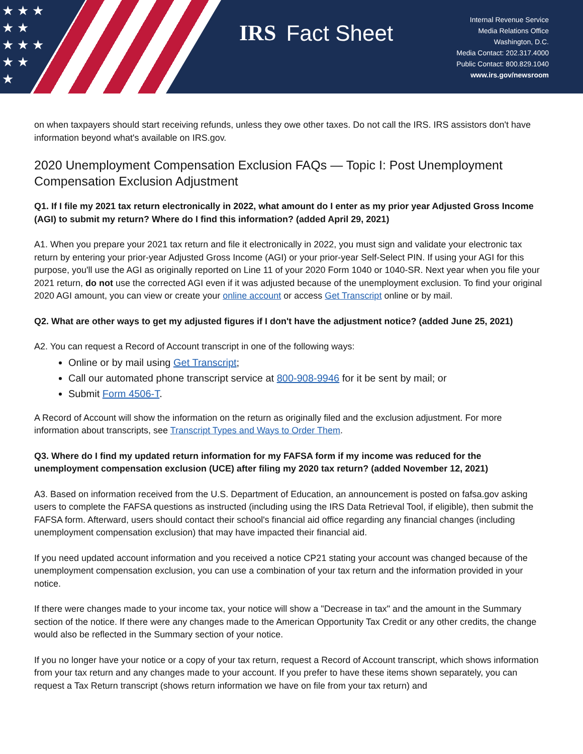★ ★ ★
★ ★
★ ★ ★
★ ★
★
IRS Fact Sheet
Internal Revenue Service
Media Relations Office
Washington, D.C.
Media Contact: 202.317.4000
Public Contact: 800.829.1040
www.irs.gov/newsroom
on when taxpayers should start receiving refunds, unless they owe other taxes. Do not call the IRS. IRS assistors don't have information beyond what's available on IRS.gov.
2020 Unemployment Compensation Exclusion FAQs — Topic I: Post Unemployment Compensation Exclusion Adjustment
Q1. If I file my 2021 tax return electronically in 2022, what amount do I enter as my prior year Adjusted Gross Income (AGI) to submit my return? Where do I find this information? (added April 29, 2021)
A1. When you prepare your 2021 tax return and file it electronically in 2022, you must sign and validate your electronic tax return by entering your prior-year Adjusted Gross Income (AGI) or your prior-year Self-Select PIN. If using your AGI for this purpose, you'll use the AGI as originally reported on Line 11 of your 2020 Form 1040 or 1040-SR. Next year when you file your 2021 return, do not use the corrected AGI even if it was adjusted because of the unemployment exclusion. To find your original 2020 AGI amount, you can view or create your online account or access Get Transcript online or by mail.
Q2. What are other ways to get my adjusted figures if I don't have the adjustment notice? (added June 25, 2021)
A2. You can request a Record of Account transcript in one of the following ways:
Online or by mail using Get Transcript;
Call our automated phone transcript service at 800-908-9946 for it be sent by mail; or
Submit Form 4506-T.
A Record of Account will show the information on the return as originally filed and the exclusion adjustment. For more information about transcripts, see Transcript Types and Ways to Order Them.
Q3. Where do I find my updated return information for my FAFSA form if my income was reduced for the unemployment compensation exclusion (UCE) after filing my 2020 tax return? (added November 12, 2021)
A3. Based on information received from the U.S. Department of Education, an announcement is posted on fafsa.gov asking users to complete the FAFSA questions as instructed (including using the IRS Data Retrieval Tool, if eligible), then submit the FAFSA form. Afterward, users should contact their school's financial aid office regarding any financial changes (including unemployment compensation exclusion) that may have impacted their financial aid.
If you need updated account information and you received a notice CP21 stating your account was changed because of the unemployment compensation exclusion, you can use a combination of your tax return and the information provided in your notice.
If there were changes made to your income tax, your notice will show a "Decrease in tax" and the amount in the Summary section of the notice. If there were any changes made to the American Opportunity Tax Credit or any other credits, the change would also be reflected in the Summary section of your notice.
If you no longer have your notice or a copy of your tax return, request a Record of Account transcript, which shows information from your tax return and any changes made to your account. If you prefer to have these items shown separately, you can request a Tax Return transcript (shows return information we have on file from your tax return) and